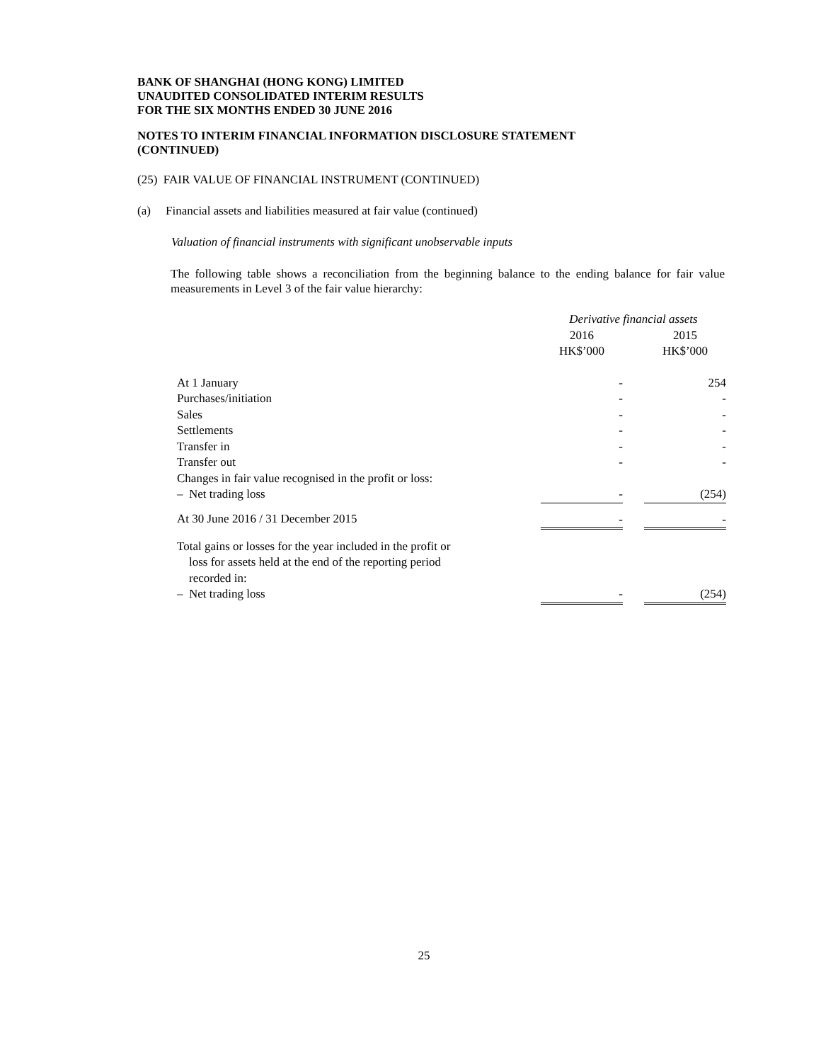BANK OF SHANGHAI (HONG KONG) LIMITED
UNAUDITED CONSOLIDATED INTERIM RESULTS
FOR THE SIX MONTHS ENDED 30 JUNE 2016
NOTES TO INTERIM FINANCIAL INFORMATION DISCLOSURE STATEMENT
(CONTINUED)
(25) FAIR VALUE OF FINANCIAL INSTRUMENT (CONTINUED)
(a) Financial assets and liabilities measured at fair value (continued)
Valuation of financial instruments with significant unobservable inputs
The following table shows a reconciliation from the beginning balance to the ending balance for fair value measurements in Level 3 of the fair value hierarchy:
| | Derivative financial assets | | |
| | 2016 HK$’000 | | 2015 HK$’000 |
| At 1 January | - | | 254 |
| Purchases/initiation | - | | - |
| Sales | - | | - |
| Settlements | - | | - |
| Transfer in | - | | - |
| Transfer out | - | | - |
| Changes in fair value recognised in the profit or loss: | | | |
| – Net trading loss | - | | (254) |
| At 30 June 2016 / 31 December 2015 | - | | - |
| Total gains or losses for the year included in the profit or loss for assets held at the end of the reporting period recorded in: | | | |
| – Net trading loss | - | | (254) |
25